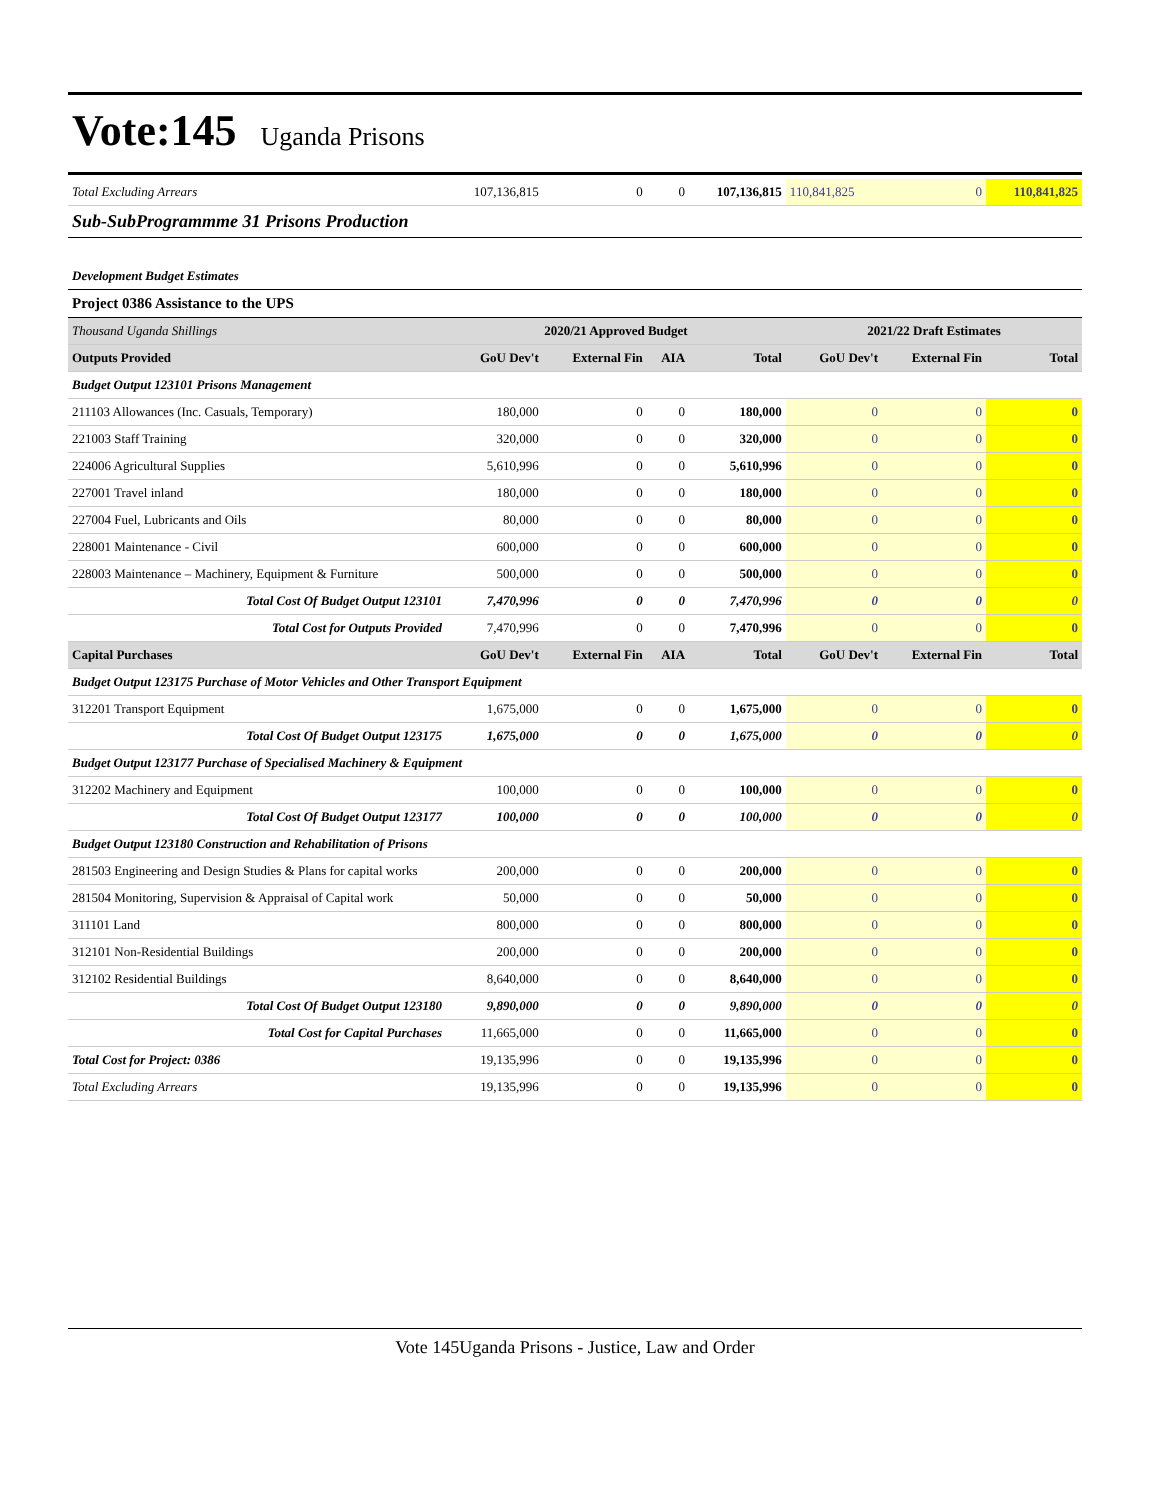Vote:145 Uganda Prisons
| Total Excluding Arrears | 107,136,815 | 0 | 0 | 107,136,815 | 110,841,825 | 0 | 110,841,825 |
| Sub-SubProgrammme 31 Prisons Production | | | | | | | |
| Development Budget Estimates | | | | | | | |
| Project 0386 Assistance to the UPS | | | | | | | |
| Thousand Uganda Shillings | 2020/21 Approved Budget | | | | 2021/22 Draft Estimates | | |
| Outputs Provided | GoU Dev't | External Fin | AIA | Total | GoU Dev't | External Fin | Total |
| Budget Output 123101 Prisons Management | | | | | | | |
| 211103 Allowances (Inc. Casuals, Temporary) | 180,000 | 0 | 0 | 180,000 | 0 | 0 | 0 |
| 221003 Staff Training | 320,000 | 0 | 0 | 320,000 | 0 | 0 | 0 |
| 224006 Agricultural Supplies | 5,610,996 | 0 | 0 | 5,610,996 | 0 | 0 | 0 |
| 227001 Travel inland | 180,000 | 0 | 0 | 180,000 | 0 | 0 | 0 |
| 227004 Fuel, Lubricants and Oils | 80,000 | 0 | 0 | 80,000 | 0 | 0 | 0 |
| 228001 Maintenance - Civil | 600,000 | 0 | 0 | 600,000 | 0 | 0 | 0 |
| 228003 Maintenance – Machinery, Equipment & Furniture | 500,000 | 0 | 0 | 500,000 | 0 | 0 | 0 |
| Total Cost Of Budget Output 123101 | 7,470,996 | 0 | 0 | 7,470,996 | 0 | 0 | 0 |
| Total Cost for Outputs Provided | 7,470,996 | 0 | 0 | 7,470,996 | 0 | 0 | 0 |
| Capital Purchases | GoU Dev't | External Fin | AIA | Total | GoU Dev't | External Fin | Total |
| Budget Output 123175 Purchase of Motor Vehicles and Other Transport Equipment | | | | | | | |
| 312201 Transport Equipment | 1,675,000 | 0 | 0 | 1,675,000 | 0 | 0 | 0 |
| Total Cost Of Budget Output 123175 | 1,675,000 | 0 | 0 | 1,675,000 | 0 | 0 | 0 |
| Budget Output 123177 Purchase of Specialised Machinery & Equipment | | | | | | | |
| 312202 Machinery and Equipment | 100,000 | 0 | 0 | 100,000 | 0 | 0 | 0 |
| Total Cost Of Budget Output 123177 | 100,000 | 0 | 0 | 100,000 | 0 | 0 | 0 |
| Budget Output 123180 Construction and Rehabilitation of Prisons | | | | | | | |
| 281503 Engineering and Design Studies & Plans for capital works | 200,000 | 0 | 0 | 200,000 | 0 | 0 | 0 |
| 281504 Monitoring, Supervision & Appraisal of Capital work | 50,000 | 0 | 0 | 50,000 | 0 | 0 | 0 |
| 311101 Land | 800,000 | 0 | 0 | 800,000 | 0 | 0 | 0 |
| 312101 Non-Residential Buildings | 200,000 | 0 | 0 | 200,000 | 0 | 0 | 0 |
| 312102 Residential Buildings | 8,640,000 | 0 | 0 | 8,640,000 | 0 | 0 | 0 |
| Total Cost Of Budget Output 123180 | 9,890,000 | 0 | 0 | 9,890,000 | 0 | 0 | 0 |
| Total Cost for Capital Purchases | 11,665,000 | 0 | 0 | 11,665,000 | 0 | 0 | 0 |
| Total Cost for Project: 0386 | 19,135,996 | 0 | 0 | 19,135,996 | 0 | 0 | 0 |
| Total Excluding Arrears | 19,135,996 | 0 | 0 | 19,135,996 | 0 | 0 | 0 |
Vote 145Uganda Prisons - Justice, Law and Order